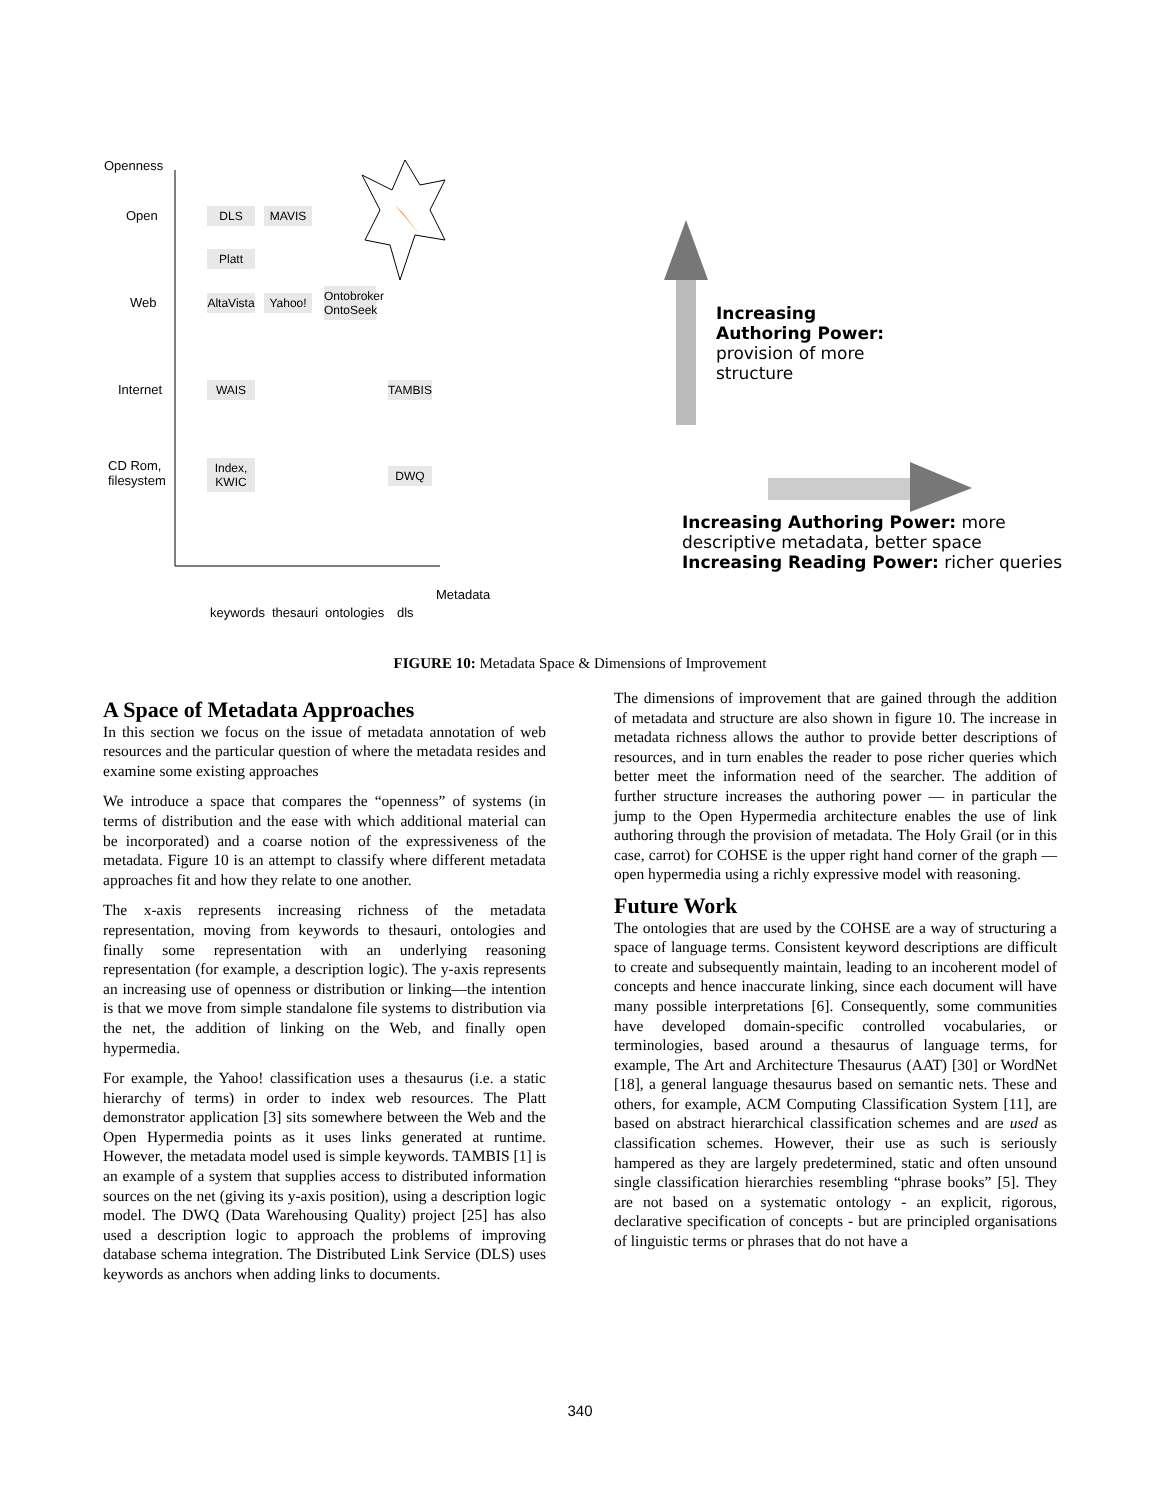Openness
Open
Web
Internet
CD Rom,
filesystem
DLS MAVIS
Platt
AltaVista
Yahoo!
Ontobroker
OntoSeek
WAIS TAMBIS
Index,
KWIC
DWQ
keywords thesauri ontologies dls
Metadata
Increasing
Authoring Power:
provision of more
structure
Increasing Authoring Power: more
descriptive metadata, better space
Increasing Reading Power: richer queries
FIGURE 10: Metadata Space & Dimensions of Improvement
A Space of Metadata Approaches
In this section we focus on the issue of metadata annotation of web resources and the particular question of where the metadata resides and examine some existing approaches
We introduce a space that compares the “openness” of systems (in terms of distribution and the ease with which additional material can be incorporated) and a coarse notion of the expressiveness of the metadata. Figure 10 is an attempt to classify where different metadata approaches fit and how they relate to one another.
The x-axis represents increasing richness of the metadata representation, moving from keywords to thesauri, ontologies and finally some representation with an underlying reasoning representation (for example, a description logic). The y-axis represents an increasing use of openness or distribution or linking—the intention is that we move from simple standalone file systems to distribution via the net, the addition of linking on the Web, and finally open hypermedia.
For example, the Yahoo! classification uses a thesaurus (i.e. a static hierarchy of terms) in order to index web resources. The Platt demonstrator application [3] sits somewhere between the Web and the Open Hypermedia points as it uses links generated at runtime. However, the metadata model used is simple keywords. TAMBIS [1] is an example of a system that supplies access to distributed information sources on the net (giving its y-axis position), using a description logic model. The DWQ (Data Warehousing Quality) project [25] has also used a description logic to approach the problems of improving database schema integration. The Distributed Link Service (DLS) uses keywords as anchors when adding links to documents.
The dimensions of improvement that are gained through the addition of metadata and structure are also shown in figure 10. The increase in metadata richness allows the author to provide better descriptions of resources, and in turn enables the reader to pose richer queries which better meet the information need of the searcher. The addition of further structure increases the authoring power — in particular the jump to the Open Hypermedia architecture enables the use of link authoring through the provision of metadata. The Holy Grail (or in this case, carrot) for COHSE is the upper right hand corner of the graph — open hypermedia using a richly expressive model with reasoning.
Future Work
The ontologies that are used by the COHSE are a way of structuring a space of language terms. Consistent keyword descriptions are difficult to create and subsequently maintain, leading to an incoherent model of concepts and hence inaccurate linking, since each document will have many possible interpretations [6]. Consequently, some communities have developed domain-specific controlled vocabularies, or terminologies, based around a thesaurus of language terms, for example, The Art and Architecture Thesaurus (AAT) [30] or WordNet [18], a general language thesaurus based on semantic nets. These and others, for example, ACM Computing Classification System [11], are based on abstract hierarchical classification schemes and are used as classification schemes. However, their use as such is seriously hampered as they are largely predetermined, static and often unsound single classification hierarchies resembling “phrase books” [5]. They are not based on a systematic ontology - an explicit, rigorous, declarative specification of concepts - but are principled organisations of linguistic terms or phrases that do not have a
340